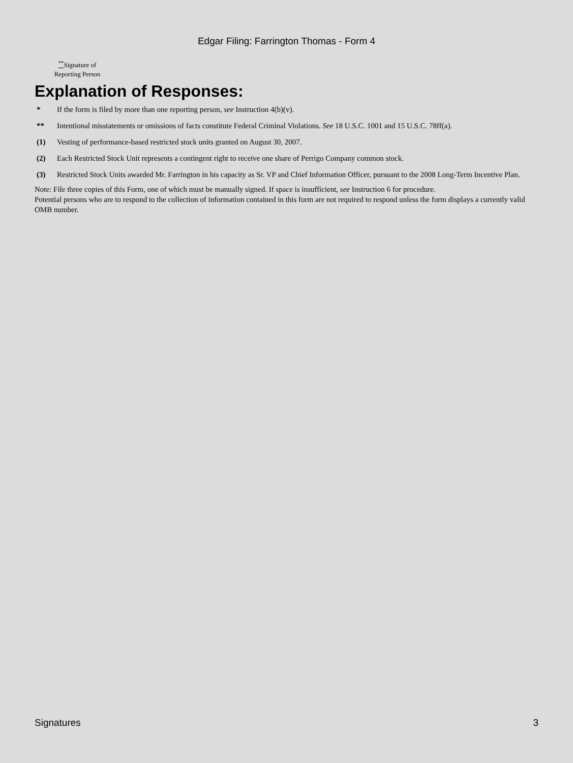Edgar Filing: Farrington Thomas - Form 4
<sup>**</sup> Signature of Reporting Person
Explanation of Responses:
| * | If the form is filed by more than one reporting person, see Instruction 4(b)(v). |
| ** | Intentional misstatements or omissions of facts constitute Federal Criminal Violations. See 18 U.S.C. 1001 and 15 U.S.C. 78ff(a). |
| (1) | Vesting of performance-based restricted stock units granted on August 30, 2007. |
| (2) | Each Restricted Stock Unit represents a contingent right to receive one share of Perrigo Company common stock. |
| (3) | Restricted Stock Units awarded Mr. Farrington in his capacity as Sr. VP and Chief Information Officer, pursuant to the 2008 Long-Term Incentive Plan. |
Note: File three copies of this Form, one of which must be manually signed. If space is insufficient, see Instruction 6 for procedure.
Potential persons who are to respond to the collection of information contained in this form are not required to respond unless the form displays a currently valid OMB number.
Signatures 3